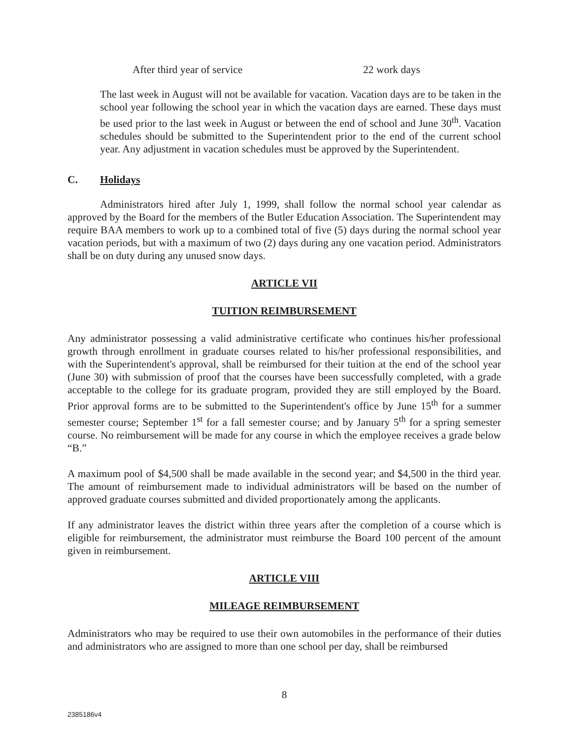After third year of service 22 work days
The last week in August will not be available for vacation. Vacation days are to be taken in the school year following the school year in which the vacation days are earned. These days must be used prior to the last week in August or between the end of school and June 30<sup>th</sup>. Vacation schedules should be submitted to the Superintendent prior to the end of the current school year. Any adjustment in vacation schedules must be approved by the Superintendent.
C. Holidays
Administrators hired after July 1, 1999, shall follow the normal school year calendar as approved by the Board for the members of the Butler Education Association. The Superintendent may require BAA members to work up to a combined total of five (5) days during the normal school year vacation periods, but with a maximum of two (2) days during any one vacation period. Administrators shall be on duty during any unused snow days.
ARTICLE VII
TUITION REIMBURSEMENT
Any administrator possessing a valid administrative certificate who continues his/her professional growth through enrollment in graduate courses related to his/her professional responsibilities, and with the Superintendent's approval, shall be reimbursed for their tuition at the end of the school year (June 30) with submission of proof that the courses have been successfully completed, with a grade acceptable to the college for its graduate program, provided they are still employed by the Board. Prior approval forms are to be submitted to the Superintendent's office by June 15<sup>th</sup> for a summer semester course; September 1<sup>st</sup> for a fall semester course; and by January 5<sup>th</sup> for a spring semester course. No reimbursement will be made for any course in which the employee receives a grade below “B.”
A maximum pool of $4,500 shall be made available in the second year; and $4,500 in the third year. The amount of reimbursement made to individual administrators will be based on the number of approved graduate courses submitted and divided proportionately among the applicants.
If any administrator leaves the district within three years after the completion of a course which is eligible for reimbursement, the administrator must reimburse the Board 100 percent of the amount given in reimbursement.
ARTICLE VIII
MILEAGE REIMBURSEMENT
Administrators who may be required to use their own automobiles in the performance of their duties and administrators who are assigned to more than one school per day, shall be reimbursed
8
2385186v4